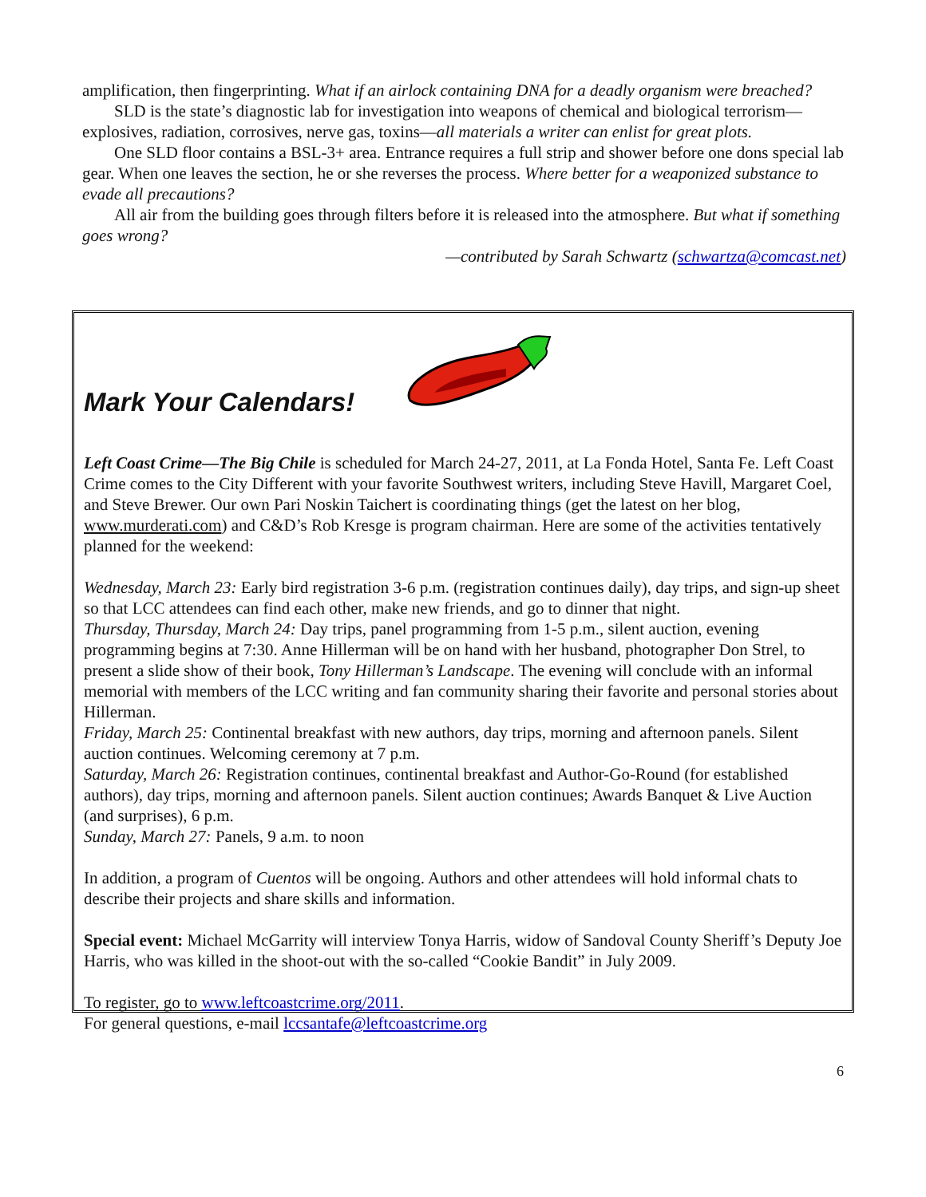amplification, then fingerprinting. What if an airlock containing DNA for a deadly organism were breached?
SLD is the state’s diagnostic lab for investigation into weapons of chemical and biological terrorism—explosives, radiation, corrosives, nerve gas, toxins—all materials a writer can enlist for great plots.
One SLD floor contains a BSL-3+ area. Entrance requires a full strip and shower before one dons special lab gear. When one leaves the section, he or she reverses the process. Where better for a weaponized substance to evade all precautions?
All air from the building goes through filters before it is released into the atmosphere. But what if something goes wrong?
—contributed by Sarah Schwartz (schwartza@comcast.net)
Mark Your Calendars!
Left Coast Crime—The Big Chile is scheduled for March 24-27, 2011, at La Fonda Hotel, Santa Fe. Left Coast Crime comes to the City Different with your favorite Southwest writers, including Steve Havill, Margaret Coel, and Steve Brewer. Our own Pari Noskin Taichert is coordinating things (get the latest on her blog, www.murderati.com) and C&D’s Rob Kresge is program chairman. Here are some of the activities tentatively planned for the weekend:
Wednesday, March 23: Early bird registration 3-6 p.m. (registration continues daily), day trips, and sign-up sheet so that LCC attendees can find each other, make new friends, and go to dinner that night.
Thursday, Thursday, March 24: Day trips, panel programming from 1-5 p.m., silent auction, evening programming begins at 7:30. Anne Hillerman will be on hand with her husband, photographer Don Strel, to present a slide show of their book, Tony Hillerman’s Landscape. The evening will conclude with an informal memorial with members of the LCC writing and fan community sharing their favorite and personal stories about Hillerman.
Friday, March 25: Continental breakfast with new authors, day trips, morning and afternoon panels. Silent auction continues. Welcoming ceremony at 7 p.m.
Saturday, March 26: Registration continues, continental breakfast and Author-Go-Round (for established authors), day trips, morning and afternoon panels. Silent auction continues; Awards Banquet & Live Auction (and surprises), 6 p.m.
Sunday, March 27: Panels, 9 a.m. to noon
In addition, a program of Cuentos will be ongoing. Authors and other attendees will hold informal chats to describe their projects and share skills and information.
Special event: Michael McGarrity will interview Tonya Harris, widow of Sandoval County Sheriff’s Deputy Joe Harris, who was killed in the shoot-out with the so-called “Cookie Bandit” in July 2009.
To register, go to www.leftcoastcrime.org/2011.
For general questions, e-mail lccsantafe@leftcoastcrime.org
6